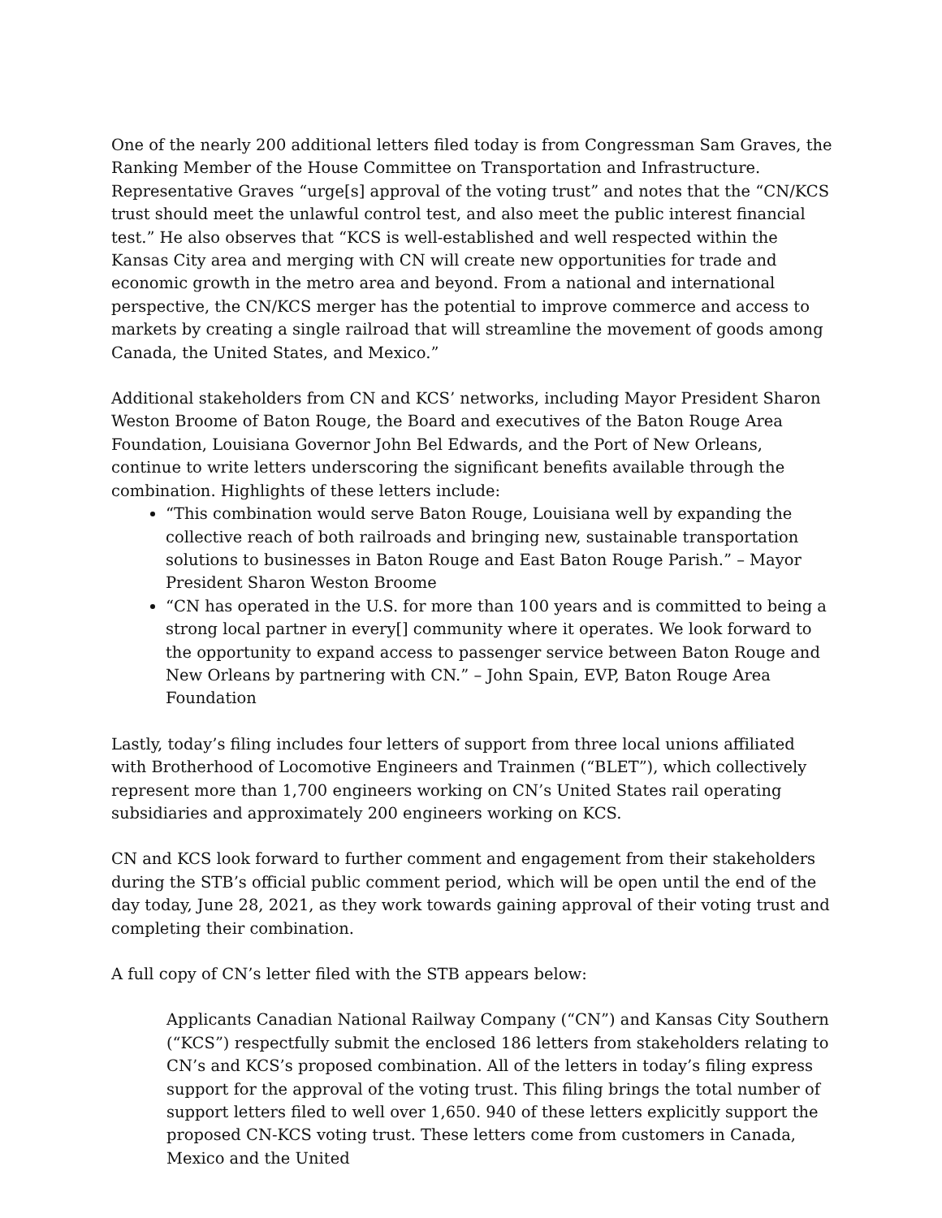One of the nearly 200 additional letters filed today is from Congressman Sam Graves, the Ranking Member of the House Committee on Transportation and Infrastructure. Representative Graves “urge[s] approval of the voting trust” and notes that the “CN/KCS trust should meet the unlawful control test, and also meet the public interest financial test.” He also observes that “KCS is well-established and well respected within the Kansas City area and merging with CN will create new opportunities for trade and economic growth in the metro area and beyond. From a national and international perspective, the CN/KCS merger has the potential to improve commerce and access to markets by creating a single railroad that will streamline the movement of goods among Canada, the United States, and Mexico.”
Additional stakeholders from CN and KCS’ networks, including Mayor President Sharon Weston Broome of Baton Rouge, the Board and executives of the Baton Rouge Area Foundation, Louisiana Governor John Bel Edwards, and the Port of New Orleans, continue to write letters underscoring the significant benefits available through the combination. Highlights of these letters include:
“This combination would serve Baton Rouge, Louisiana well by expanding the collective reach of both railroads and bringing new, sustainable transportation solutions to businesses in Baton Rouge and East Baton Rouge Parish.” – Mayor President Sharon Weston Broome
“CN has operated in the U.S. for more than 100 years and is committed to being a strong local partner in every[] community where it operates. We look forward to the opportunity to expand access to passenger service between Baton Rouge and New Orleans by partnering with CN.” – John Spain, EVP, Baton Rouge Area Foundation
Lastly, today’s filing includes four letters of support from three local unions affiliated with Brotherhood of Locomotive Engineers and Trainmen (“BLET”), which collectively represent more than 1,700 engineers working on CN’s United States rail operating subsidiaries and approximately 200 engineers working on KCS.
CN and KCS look forward to further comment and engagement from their stakeholders during the STB’s official public comment period, which will be open until the end of the day today, June 28, 2021, as they work towards gaining approval of their voting trust and completing their combination.
A full copy of CN’s letter filed with the STB appears below:
Applicants Canadian National Railway Company (“CN”) and Kansas City Southern (“KCS”) respectfully submit the enclosed 186 letters from stakeholders relating to CN’s and KCS’s proposed combination. All of the letters in today’s filing express support for the approval of the voting trust. This filing brings the total number of support letters filed to well over 1,650. 940 of these letters explicitly support the proposed CN-KCS voting trust. These letters come from customers in Canada, Mexico and the United